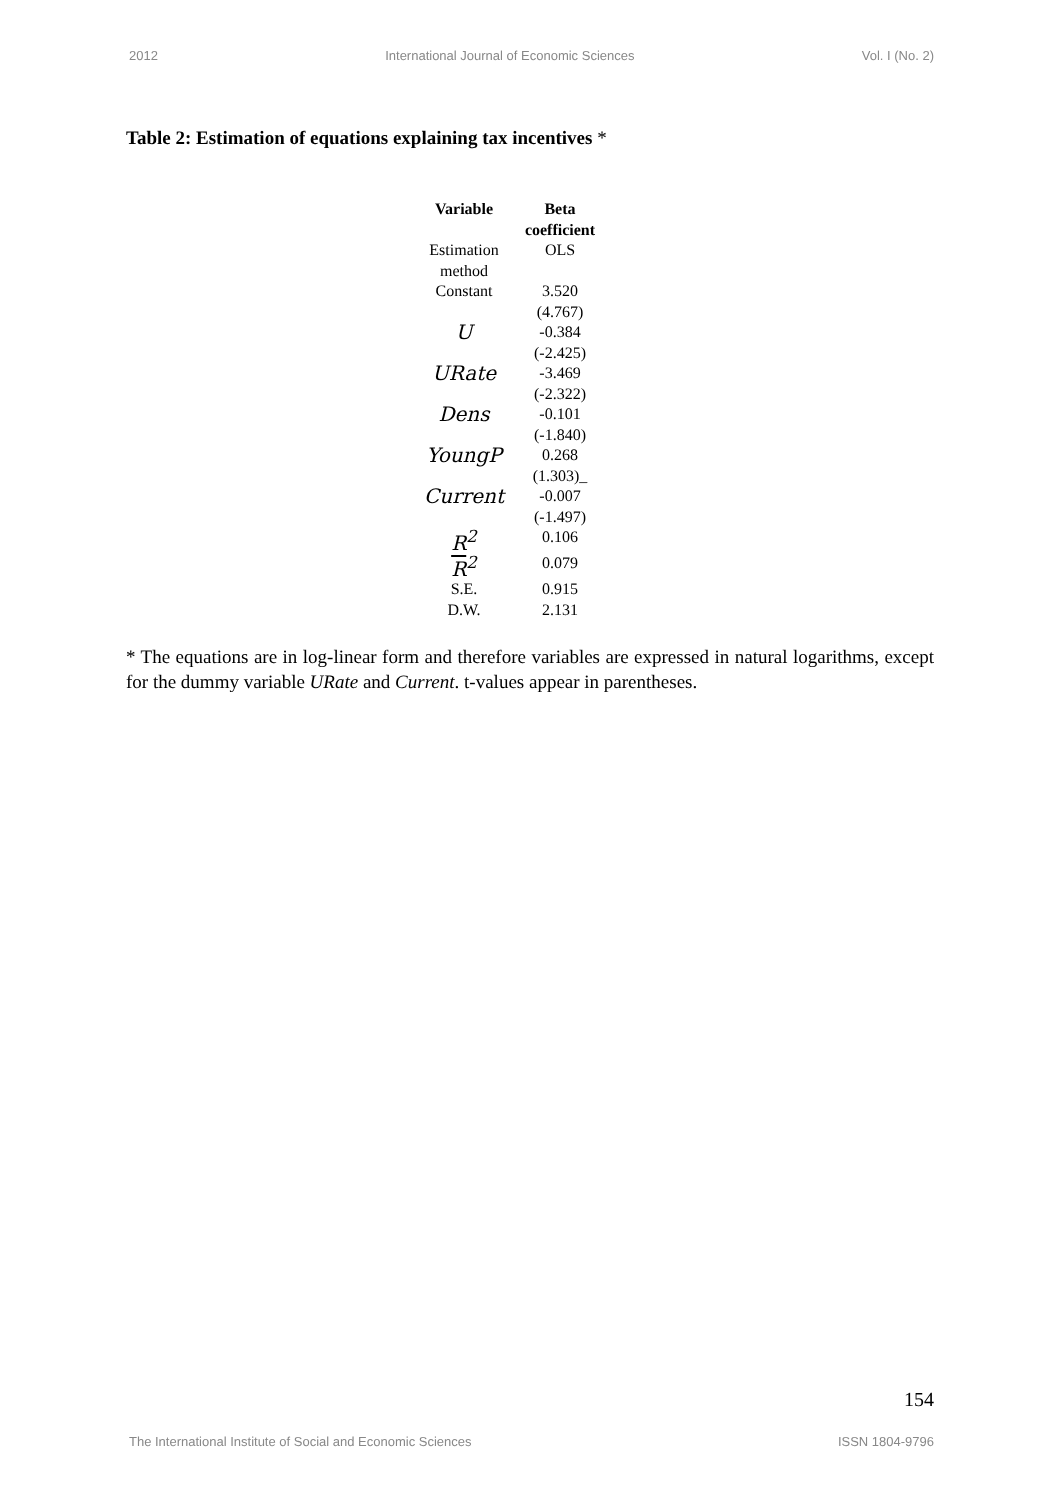2012 International Journal of Economic Sciences Vol. I (No. 2)
Table 2: Estimation of equations explaining tax incentives *
| Variable | Beta coefficient |
| --- | --- |
| Estimation method | OLS |
| Constant | 3.520 (4.767) |
| U | -0.384 (-2.425) |
| URate | -3.469 (-2.322) |
| Dens | -0.101 (-1.840) |
| YoungP | 0.268 (1.303)_ |
| Current | -0.007 (-1.497) |
| R<sup>2</sup> | 0.106 |
| R<sup>2</sup> | 0.079 |
| S.E. | 0.915 |
| D.W. | 2.131 |
* The equations are in log-linear form and therefore variables are expressed in natural logarithms, except for the dummy variable URate and Current. t-values appear in parentheses.
154
The International Institute of Social and Economic Sciences ISSN 1804-9796